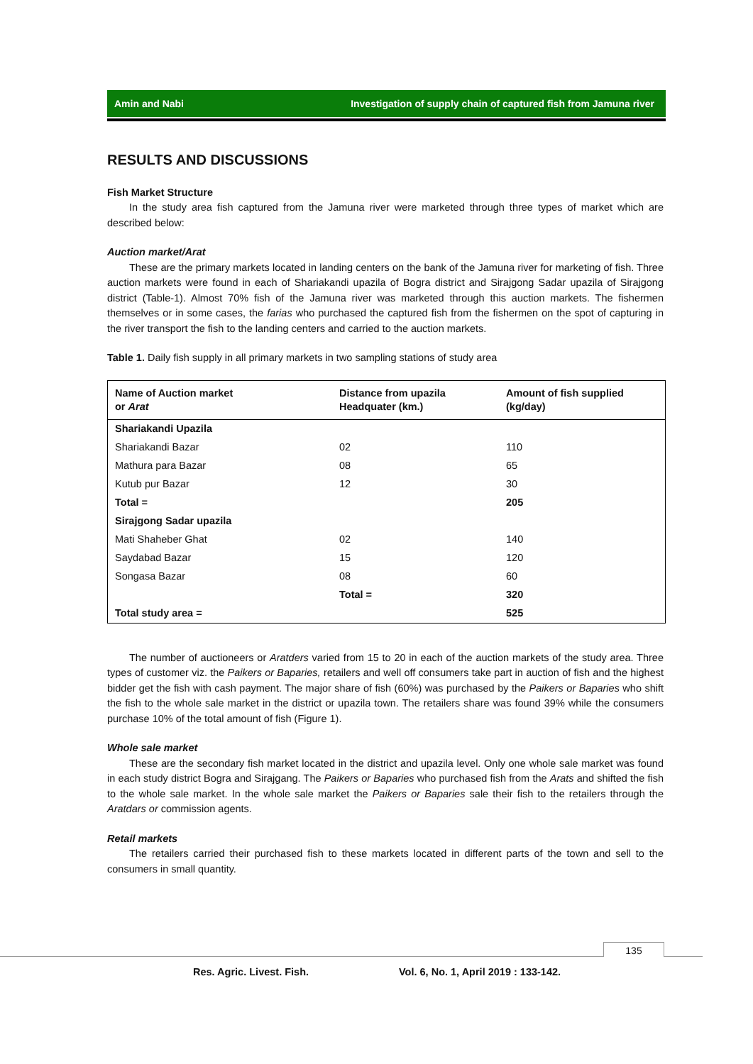Amin and Nabi Investigation of supply chain of captured fish from Jamuna river
RESULTS AND DISCUSSIONS
Fish Market Structure
In the study area fish captured from the Jamuna river were marketed through three types of market which are described below:
Auction market/Arat
These are the primary markets located in landing centers on the bank of the Jamuna river for marketing of fish. Three auction markets were found in each of Shariakandi upazila of Bogra district and Sirajgong Sadar upazila of Sirajgong district (Table-1). Almost 70% fish of the Jamuna river was marketed through this auction markets. The fishermen themselves or in some cases, the farias who purchased the captured fish from the fishermen on the spot of capturing in the river transport the fish to the landing centers and carried to the auction markets.
Table 1. Daily fish supply in all primary markets in two sampling stations of study area
| Name of Auction market or Arat | Distance from upazila Headquater (km.) | Amount of fish supplied (kg/day) |
| --- | --- | --- |
| Shariakandi Upazila | | |
| Shariakandi Bazar | 02 | 110 |
| Mathura para Bazar | 08 | 65 |
| Kutub pur Bazar | 12 | 30 |
| Total = | | 205 |
| Sirajgong Sadar upazila | | |
| Mati Shaheber Ghat | 02 | 140 |
| Saydabad Bazar | 15 | 120 |
| Songasa Bazar | 08 | 60 |
| | Total = | 320 |
| Total study area = | | 525 |
The number of auctioneers or Aratders varied from 15 to 20 in each of the auction markets of the study area. Three types of customer viz. the Paikers or Baparies, retailers and well off consumers take part in auction of fish and the highest bidder get the fish with cash payment. The major share of fish (60%) was purchased by the Paikers or Baparies who shift the fish to the whole sale market in the district or upazila town. The retailers share was found 39% while the consumers purchase 10% of the total amount of fish (Figure 1).
Whole sale market
These are the secondary fish market located in the district and upazila level. Only one whole sale market was found in each study district Bogra and Sirajgang. The Paikers or Baparies who purchased fish from the Arats and shifted the fish to the whole sale market. In the whole sale market the Paikers or Baparies sale their fish to the retailers through the Aratdars or commission agents.
Retail markets
The retailers carried their purchased fish to these markets located in different parts of the town and sell to the consumers in small quantity.
135
Res. Agric. Livest. Fish.
Vol. 6, No. 1, April 2019 : 133-142.